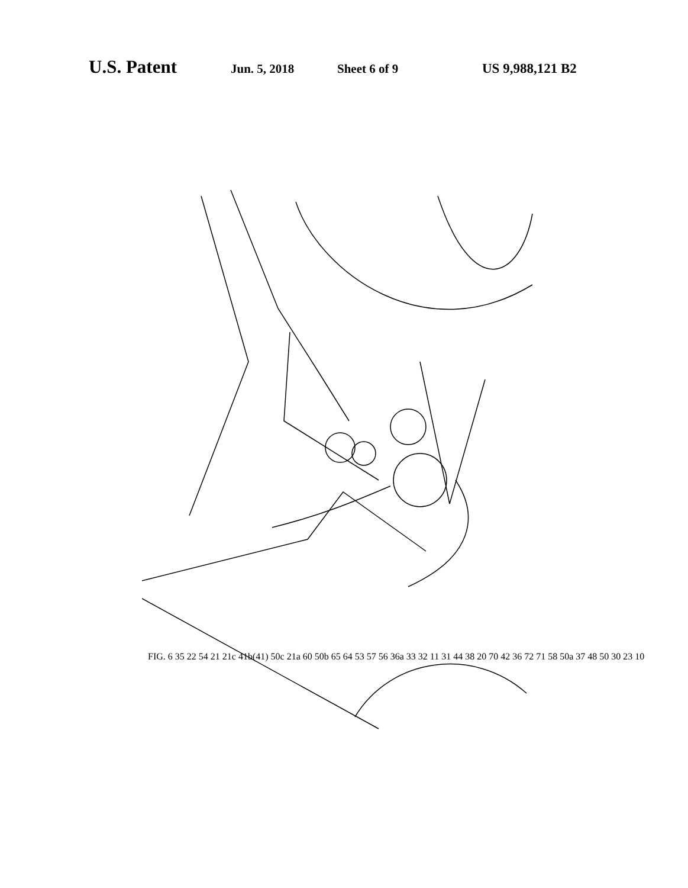U.S. Patent Jun. 5, 2018 Sheet 6 of 9 US 9,988,121 B2
FIG. 6 35 22 54 21 21c 41b(41) 50c 21a 60 50b 65 64 53 57 56 36a 33 32 11 31 44 38 20 70 42 36 72 71 58 50a 37 48 50 30 23 10